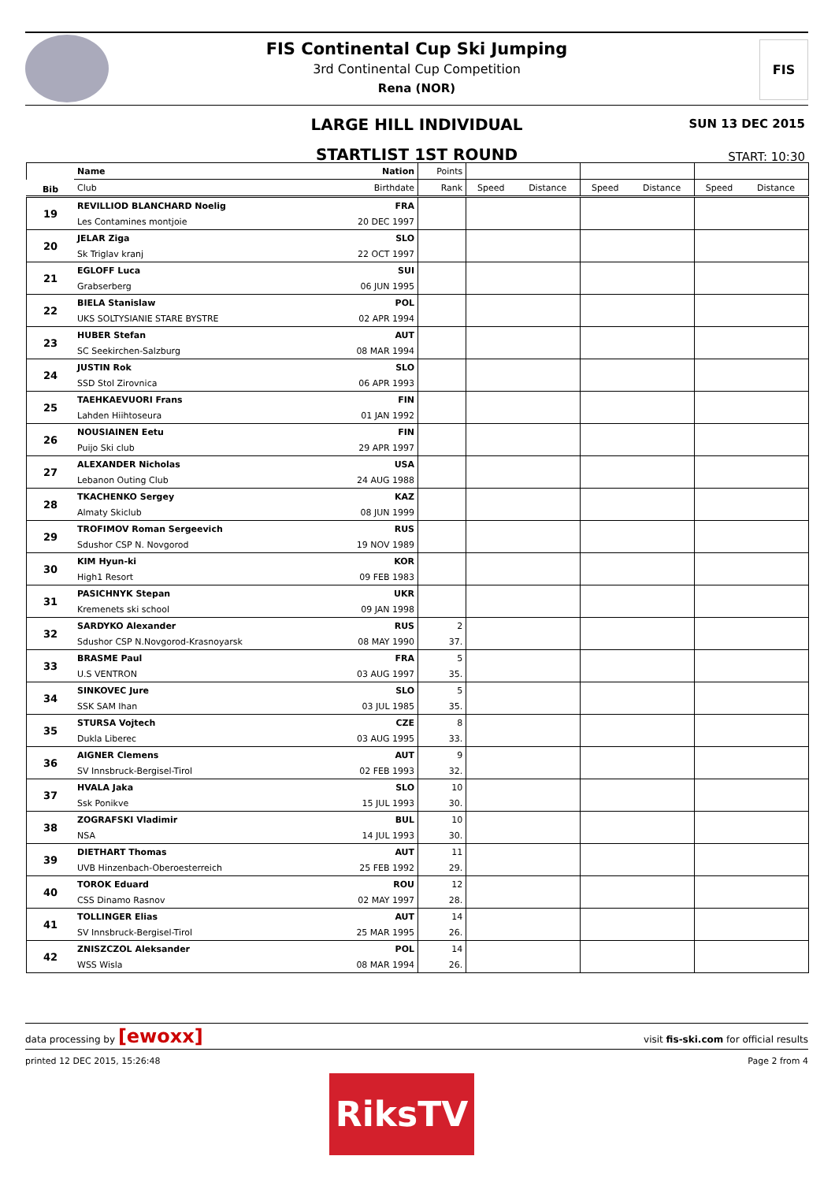FIS
FIS Continental Cup Ski Jumping
3rd Continental Cup Competition
Rena (NOR)
LARGE HILL INDIVIDUAL
STARTLIST 1ST ROUND
SUN 13 DEC 2015
START: 10:30
| Bib | Name | Nation | Points | | | | | | |
| --- | --- | --- | --- | --- | --- | --- | --- | --- | --- |
| | Club | Birthdate | Rank | Speed | Distance | Speed | Distance | Speed | Distance |
| 19 | REVILLIOD BLANCHARD Noelig | FRA | | | | | | | |
| | Les Contamines montjoie | 20 DEC 1997 | | | | | | | |
| 20 | JELAR Ziga | SLO | | | | | | | |
| | Sk Triglav kranj | 22 OCT 1997 | | | | | | | |
| 21 | EGLOFF Luca | SUI | | | | | | | |
| | Grabserberg | 06 JUN 1995 | | | | | | | |
| 22 | BIELA Stanislaw | POL | | | | | | | |
| | UKS SOLTYSIANIE STARE BYSTRE | 02 APR 1994 | | | | | | | |
| 23 | HUBER Stefan | AUT | | | | | | | |
| | SC Seekirchen-Salzburg | 08 MAR 1994 | | | | | | | |
| 24 | JUSTIN Rok | SLO | | | | | | | |
| | SSD Stol Zirovnica | 06 APR 1993 | | | | | | | |
| 25 | TAEHKAEVUORI Frans | FIN | | | | | | | |
| | Lahden Hiihtoseura | 01 JAN 1992 | | | | | | | |
| 26 | NOUSIAINEN Eetu | FIN | | | | | | | |
| | Puijo Ski club | 29 APR 1997 | | | | | | | |
| 27 | ALEXANDER Nicholas | USA | | | | | | | |
| | Lebanon Outing Club | 24 AUG 1988 | | | | | | | |
| 28 | TKACHENKO Sergey | KAZ | | | | | | | |
| | Almaty Skiclub | 08 JUN 1999 | | | | | | | |
| 29 | TROFIMOV Roman Sergeevich | RUS | | | | | | | |
| | Sdushor CSP N. Novgorod | 19 NOV 1989 | | | | | | | |
| 30 | KIM Hyun-ki | KOR | | | | | | | |
| | High1 Resort | 09 FEB 1983 | | | | | | | |
| 31 | PASICHNYK Stepan | UKR | | | | | | | |
| | Kremenets ski school | 09 JAN 1998 | | | | | | | |
| 32 | SARDYKO Alexander | RUS | 2 | | | | | | |
| | Sdushor CSP N.Novgorod-Krasnoyarsk | 08 MAY 1990 | 37. | | | | | | |
| 33 | BRASME Paul | FRA | 5 | | | | | | |
| | U.S VENTRON | 03 AUG 1997 | 35. | | | | | | |
| 34 | SINKOVEC Jure | SLO | 5 | | | | | | |
| | SSK SAM Ihan | 03 JUL 1985 | 35. | | | | | | |
| 35 | STURSA Vojtech | CZE | 8 | | | | | | |
| | Dukla Liberec | 03 AUG 1995 | 33. | | | | | | |
| 36 | AIGNER Clemens | AUT | 9 | | | | | | |
| | SV Innsbruck-Bergisel-Tirol | 02 FEB 1993 | 32. | | | | | | |
| 37 | HVALA Jaka | SLO | 10 | | | | | | |
| | Ssk Ponikve | 15 JUL 1993 | 30. | | | | | | |
| 38 | ZOGRAFSKI Vladimir | BUL | 10 | | | | | | |
| | NSA | 14 JUL 1993 | 30. | | | | | | |
| 39 | DIETHART Thomas | AUT | 11 | | | | | | |
| | UVB Hinzenbach-Oberoesterreich | 25 FEB 1992 | 29. | | | | | | |
| 40 | TOROK Eduard | ROU | 12 | | | | | | |
| | CSS Dinamo Rasnov | 02 MAY 1997 | 28. | | | | | | |
| 41 | TOLLINGER Elias | AUT | 14 | | | | | | |
| | SV Innsbruck-Bergisel-Tirol | 25 MAR 1995 | 26. | | | | | | |
| 42 | ZNISZCZOL Aleksander | POL | 14 | | | | | | |
| | WSS Wisla | 08 MAR 1994 | 26. | | | | | | |
data processing by [ewoxx] visit fis-ski.com for official results
printed 12 DEC 2015, 15:26:48 Page 2 from 4
RiksTV